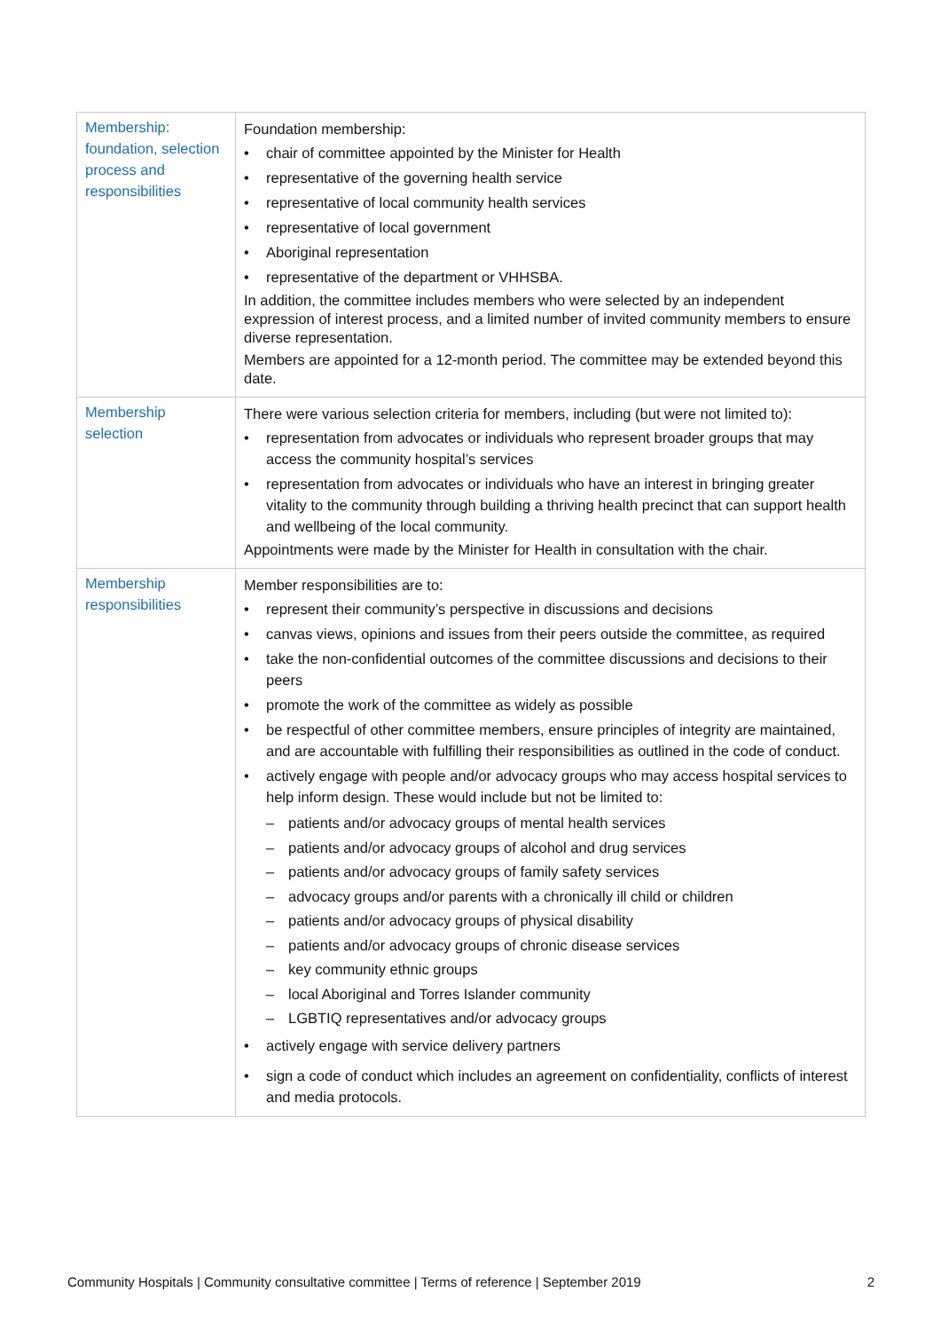| Membership: foundation, selection process and responsibilities | Foundation membership: chair of committee appointed by the Minister for Health representative of the governing health service representative of local community health services representative of local government Aboriginal representation representative of the department or VHHSBA. In addition, the committee includes members who were selected by an independent expression of interest process, and a limited number of invited community members to ensure diverse representation. Members are appointed for a 12-month period. The committee may be extended beyond this date. |
| Membership selection | There were various selection criteria for members, including (but were not limited to): representation from advocates or individuals who represent broader groups that may access the community hospital’s services representation from advocates or individuals who have an interest in bringing greater vitality to the community through building a thriving health precinct that can support health and wellbeing of the local community. Appointments were made by the Minister for Health in consultation with the chair. |
| Membership responsibilities | Member responsibilities are to: represent their community’s perspective in discussions and decisions canvas views, opinions and issues from their peers outside the committee, as required take the non-confidential outcomes of the committee discussions and decisions to their peers promote the work of the committee as widely as possible be respectful of other committee members, ensure principles of integrity are maintained, and are accountable with fulfilling their responsibilities as outlined in the code of conduct. actively engage with people and/or advocacy groups who may access hospital services to help inform design. These would include but not be limited to: patients and/or advocacy groups of mental health services patients and/or advocacy groups of alcohol and drug services patients and/or advocacy groups of family safety services advocacy groups and/or parents with a chronically ill child or children patients and/or advocacy groups of physical disability patients and/or advocacy groups of chronic disease services key community ethnic groups local Aboriginal and Torres Islander community LGBTIQ representatives and/or advocacy groups actively engage with service delivery partners sign a code of conduct which includes an agreement on confidentiality, conflicts of interest and media protocols. |
Community Hospitals | Community consultative committee | Terms of reference | September 2019 2